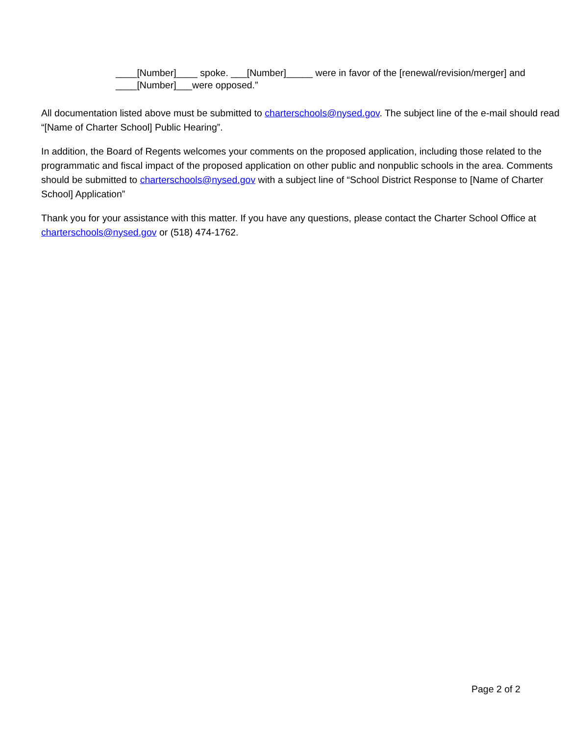____[Number]____ spoke. ___[Number]_____ were in favor of the [renewal/revision/merger] and
____[Number]___were opposed.”
All documentation listed above must be submitted to charterschools@nysed.gov. The subject line of the e-mail should read “[Name of Charter School] Public Hearing”.
In addition, the Board of Regents welcomes your comments on the proposed application, including those related to the programmatic and fiscal impact of the proposed application on other public and nonpublic schools in the area. Comments should be submitted to charterschools@nysed.gov with a subject line of “School District Response to [Name of Charter School] Application”
Thank you for your assistance with this matter. If you have any questions, please contact the Charter School Office at charterschools@nysed.gov or (518) 474-1762.
Page 2 of 2